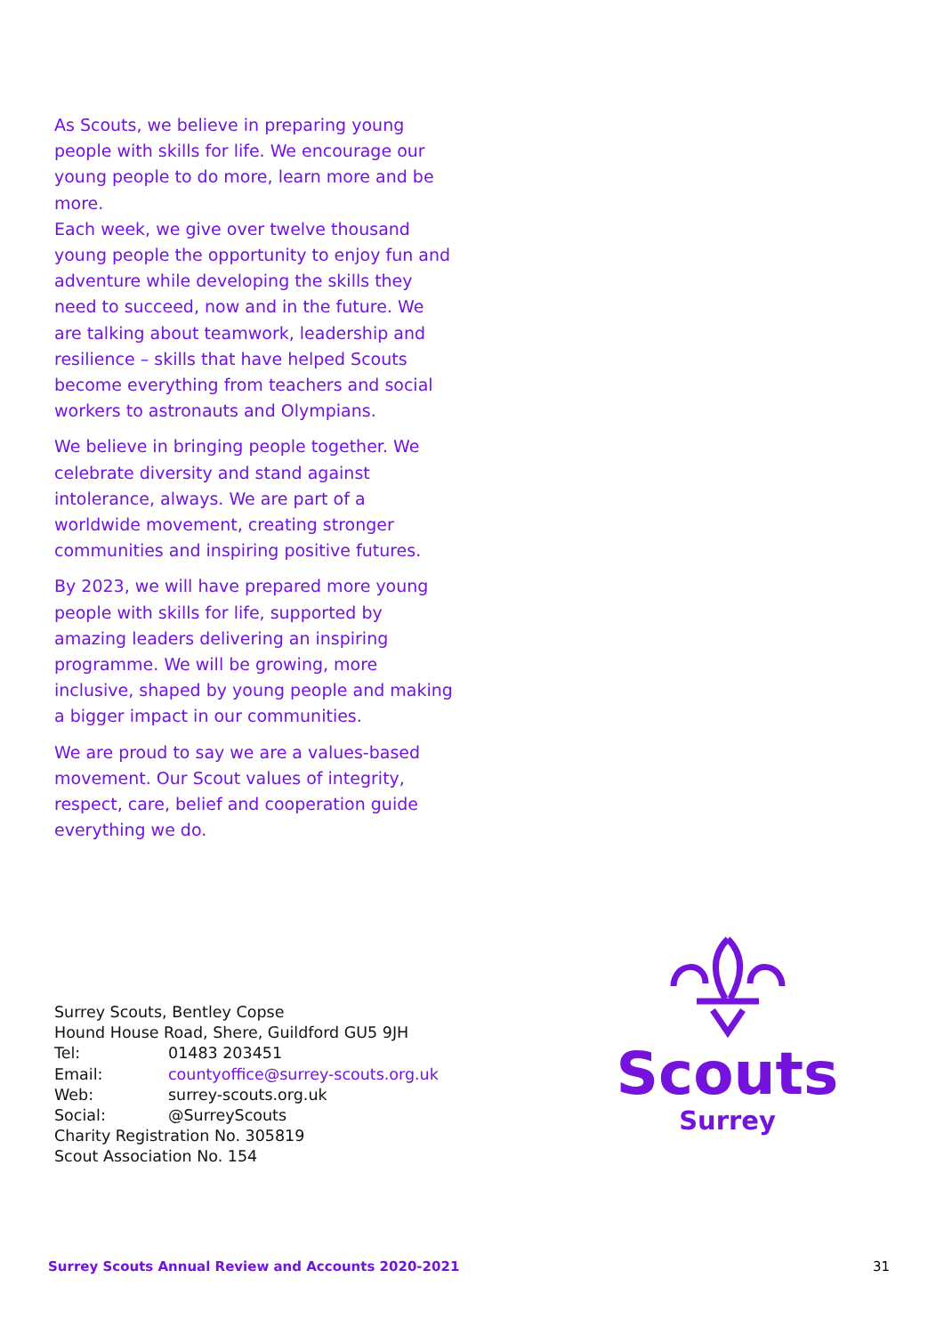As Scouts, we believe in preparing young people with skills for life. We encourage our young people to do more, learn more and be more.
Each week, we give over twelve thousand young people the opportunity to enjoy fun and adventure while developing the skills they need to succeed, now and in the future. We are talking about teamwork, leadership and resilience – skills that have helped Scouts become everything from teachers and social workers to astronauts and Olympians.
We believe in bringing people together. We celebrate diversity and stand against intolerance, always. We are part of a worldwide movement, creating stronger communities and inspiring positive futures.
By 2023, we will have prepared more young people with skills for life, supported by amazing leaders delivering an inspiring programme. We will be growing, more inclusive, shaped by young people and making a bigger impact in our communities.
We are proud to say we are a values-based movement. Our Scout values of integrity, respect, care, belief and cooperation guide everything we do.
Surrey Scouts, Bentley Copse
Hound House Road, Shere, Guildford GU5 9JH
Tel: 01483 203451
Email: countyoffice@surrey-scouts.org.uk
Web: surrey-scouts.org.uk
Social: @SurreyScouts
Charity Registration No. 305819
Scout Association No. 154
Scouts
Surrey
Surrey Scouts Annual Review and Accounts 2020-2021 31